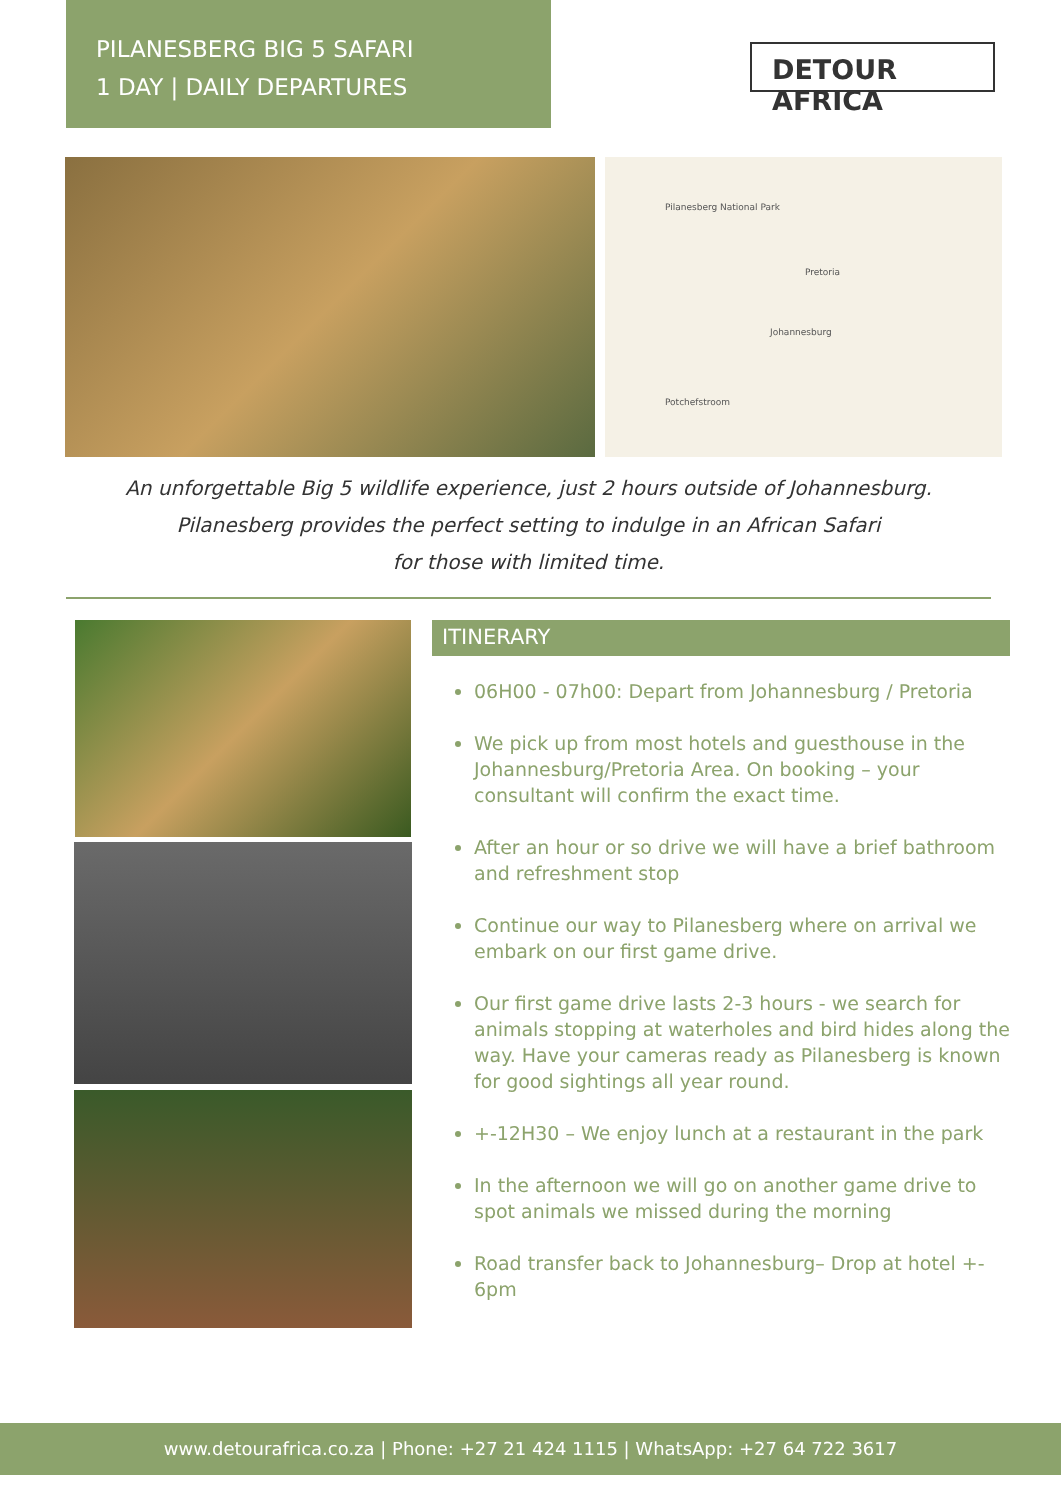PILANESBERG BIG 5 SAFARI
1 DAY | DAILY DEPARTURES
DETOUR AFRICA
Pilanesberg National Park
Pretoria
Johannesburg
Potchefstroom
An unforgettable Big 5 wildlife experience, just 2 hours outside of Johannesburg.
Pilanesberg provides the perfect setting to indulge in an African Safari
for those with limited time.
ITINERARY
06H00 - 07h00: Depart from Johannesburg / Pretoria
We pick up from most hotels and guesthouse in the Johannesburg/Pretoria Area. On booking – your consultant will confirm the exact time.
After an hour or so drive we will have a brief bathroom and refreshment stop
Continue our way to Pilanesberg where on arrival we embark on our first game drive.
Our first game drive lasts 2-3 hours - we search for animals stopping at waterholes and bird hides along the way. Have your cameras ready as Pilanesberg is known for good sightings all year round.
+-12H30 – We enjoy lunch at a restaurant in the park
In the afternoon we will go on another game drive to spot animals we missed during the morning
Road transfer back to Johannesburg– Drop at hotel +- 6pm
www.detourafrica.co.za | Phone: +27 21 424 1115 | WhatsApp: +27 64 722 3617